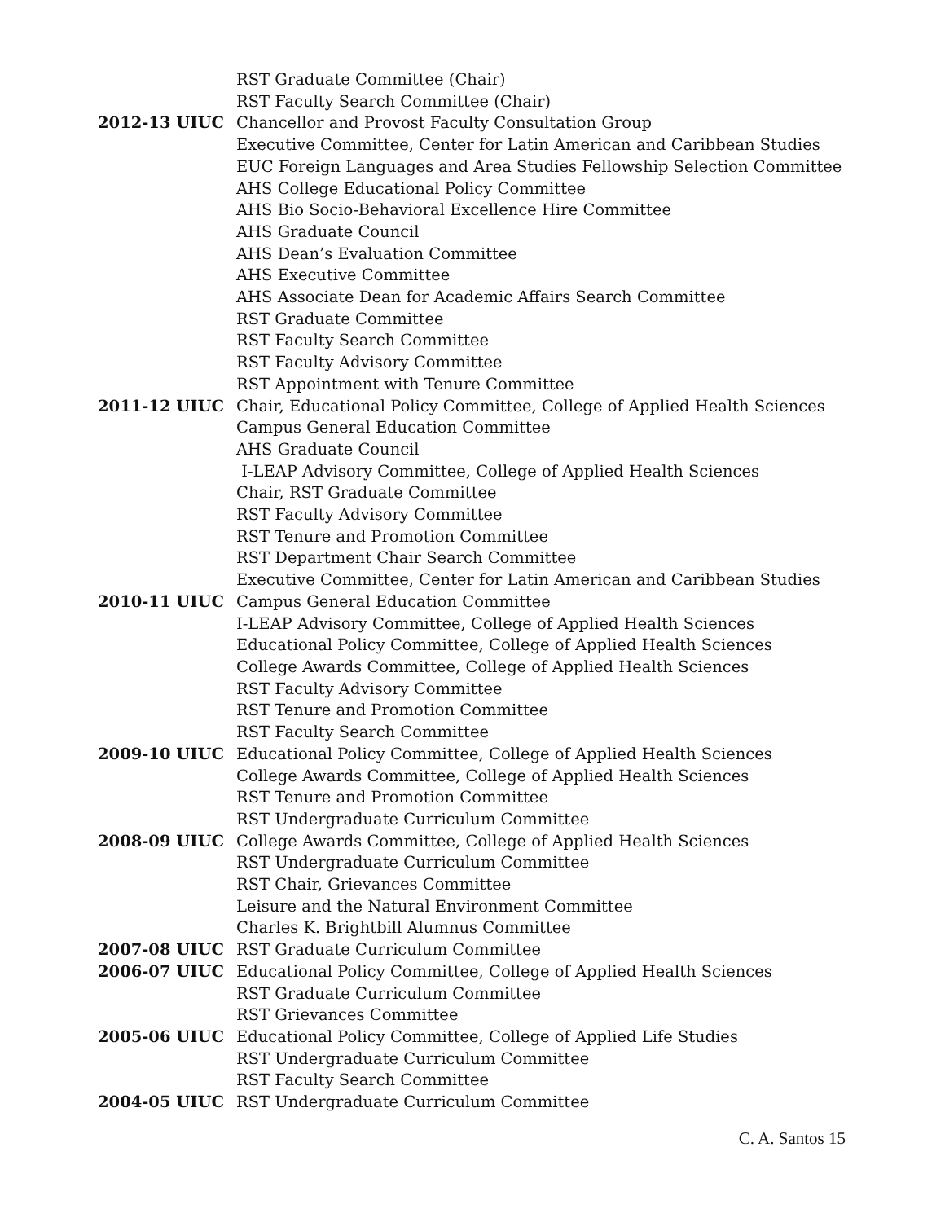RST Graduate Committee (Chair)
RST Faculty Search Committee (Chair)
2012-13 UIUC Chancellor and Provost Faculty Consultation Group
Executive Committee, Center for Latin American and Caribbean Studies
EUC Foreign Languages and Area Studies Fellowship Selection Committee
AHS College Educational Policy Committee
AHS Bio Socio-Behavioral Excellence Hire Committee
AHS Graduate Council
AHS Dean’s Evaluation Committee
AHS Executive Committee
AHS Associate Dean for Academic Affairs Search Committee
RST Graduate Committee
RST Faculty Search Committee
RST Faculty Advisory Committee
RST Appointment with Tenure Committee
2011-12 UIUC Chair, Educational Policy Committee, College of Applied Health Sciences
Campus General Education Committee
AHS Graduate Council
I-LEAP Advisory Committee, College of Applied Health Sciences
Chair, RST Graduate Committee
RST Faculty Advisory Committee
RST Tenure and Promotion Committee
RST Department Chair Search Committee
Executive Committee, Center for Latin American and Caribbean Studies
2010-11 UIUC Campus General Education Committee
I-LEAP Advisory Committee, College of Applied Health Sciences
Educational Policy Committee, College of Applied Health Sciences
College Awards Committee, College of Applied Health Sciences
RST Faculty Advisory Committee
RST Tenure and Promotion Committee
RST Faculty Search Committee
2009-10 UIUC Educational Policy Committee, College of Applied Health Sciences
College Awards Committee, College of Applied Health Sciences
RST Tenure and Promotion Committee
RST Undergraduate Curriculum Committee
2008-09 UIUC College Awards Committee, College of Applied Health Sciences
RST Undergraduate Curriculum Committee
RST Chair, Grievances Committee
Leisure and the Natural Environment Committee
Charles K. Brightbill Alumnus Committee
2007-08 UIUC RST Graduate Curriculum Committee
2006-07 UIUC Educational Policy Committee, College of Applied Health Sciences
RST Graduate Curriculum Committee
RST Grievances Committee
2005-06 UIUC Educational Policy Committee, College of Applied Life Studies
RST Undergraduate Curriculum Committee
RST Faculty Search Committee
2004-05 UIUC RST Undergraduate Curriculum Committee
C. A. Santos 15